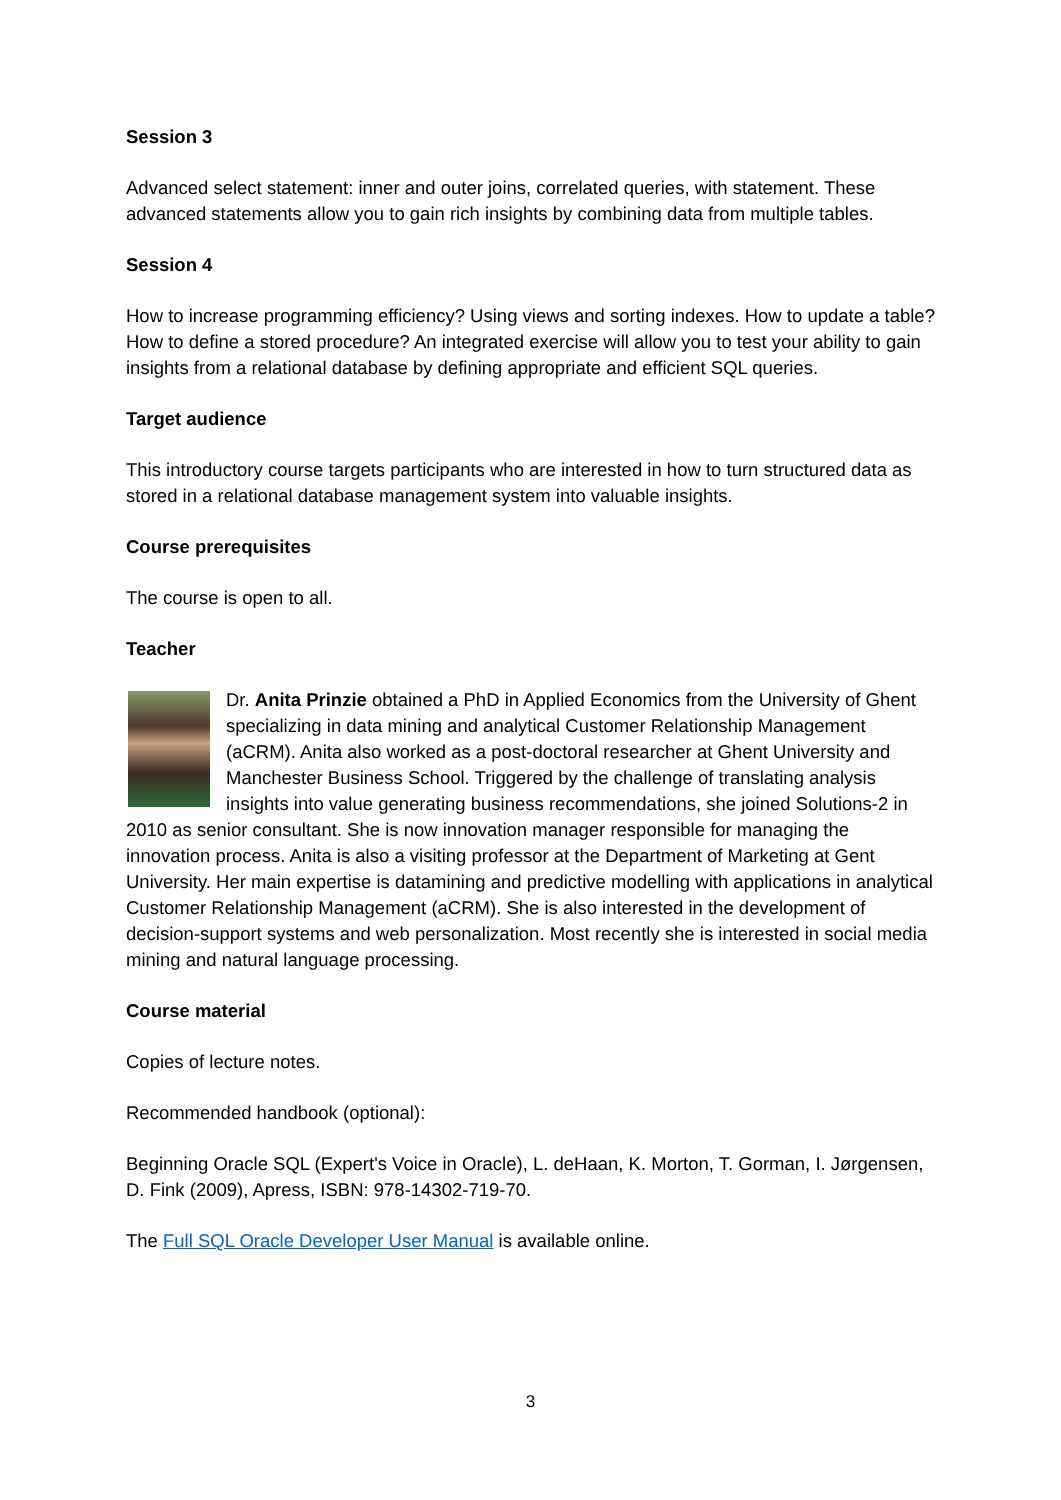Session 3
Advanced select statement: inner and outer joins, correlated queries, with statement. These advanced statements allow you to gain rich insights by combining data from multiple tables.
Session 4
How to increase programming efficiency? Using views and sorting indexes. How to update a table? How to define a stored procedure? An integrated exercise will allow you to test your ability to gain insights from a relational database by defining appropriate and efficient SQL queries.
Target audience
This introductory course targets participants who are interested in how to turn structured data as stored in a relational database management system into valuable insights.
Course prerequisites
The course is open to all.
Teacher
Dr. Anita Prinzie obtained a PhD in Applied Economics from the University of Ghent specializing in data mining and analytical Customer Relationship Management (aCRM). Anita also worked as a post-doctoral researcher at Ghent University and Manchester Business School. Triggered by the challenge of translating analysis insights into value generating business recommendations, she joined Solutions-2 in 2010 as senior consultant. She is now innovation manager responsible for managing the innovation process. Anita is also a visiting professor at the Department of Marketing at Gent University. Her main expertise is datamining and predictive modelling with applications in analytical Customer Relationship Management (aCRM). She is also interested in the development of decision-support systems and web personalization. Most recently she is interested in social media mining and natural language processing.
Course material
Copies of lecture notes.
Recommended handbook (optional):
Beginning Oracle SQL (Expert's Voice in Oracle), L. deHaan, K. Morton, T. Gorman, I. Jørgensen, D. Fink (2009), Apress, ISBN: 978-14302-719-70.
The Full SQL Oracle Developer User Manual is available online.
3